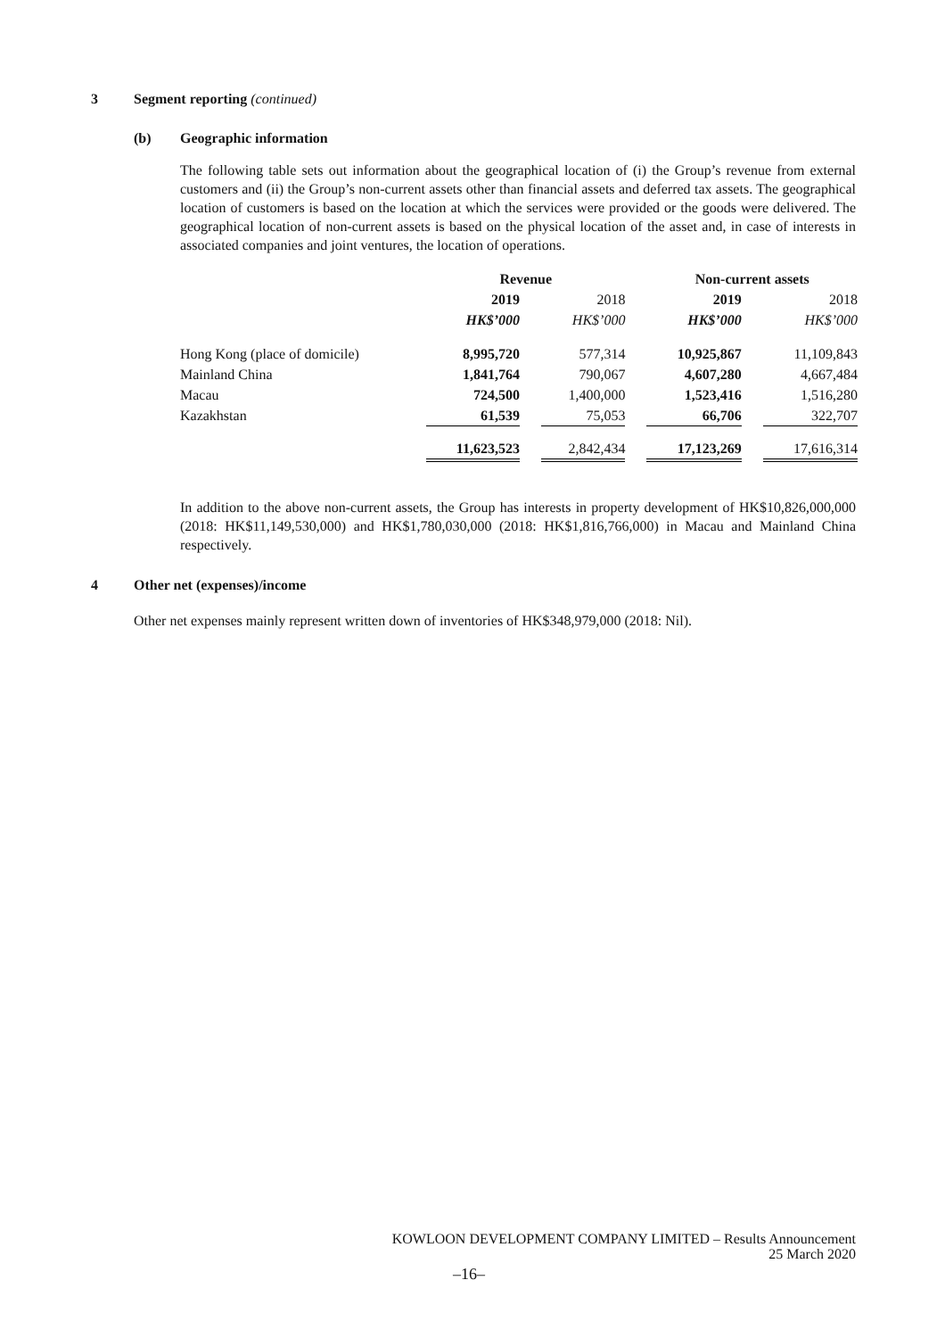3 Segment reporting (continued)
(b) Geographic information
The following table sets out information about the geographical location of (i) the Group’s revenue from external customers and (ii) the Group’s non-current assets other than financial assets and deferred tax assets. The geographical location of customers is based on the location at which the services were provided or the goods were delivered. The geographical location of non-current assets is based on the physical location of the asset and, in case of interests in associated companies and joint ventures, the location of operations.
| | Revenue | | | | Non-current assets | | |
| --- | --- | --- | --- | --- | --- | --- | --- |
| | 2019 | | 2018 | | 2019 | | 2018 |
| | HK$’000 | | HK$’000 | | HK$’000 | | HK$’000 |
| Hong Kong (place of domicile) | 8,995,720 | | 577,314 | | 10,925,867 | | 11,109,843 |
| Mainland China | 1,841,764 | | 790,067 | | 4,607,280 | | 4,667,484 |
| Macau | 724,500 | | 1,400,000 | | 1,523,416 | | 1,516,280 |
| Kazakhstan | 61,539 | | 75,053 | | 66,706 | | 322,707 |
| | 11,623,523 | | 2,842,434 | | 17,123,269 | | 17,616,314 |
In addition to the above non-current assets, the Group has interests in property development of HK$10,826,000,000 (2018: HK$11,149,530,000) and HK$1,780,030,000 (2018: HK$1,816,766,000) in Macau and Mainland China respectively.
4 Other net (expenses)/income
Other net expenses mainly represent written down of inventories of HK$348,979,000 (2018: Nil).
KOWLOON DEVELOPMENT COMPANY LIMITED – Results Announcement
25 March 2020
–16–